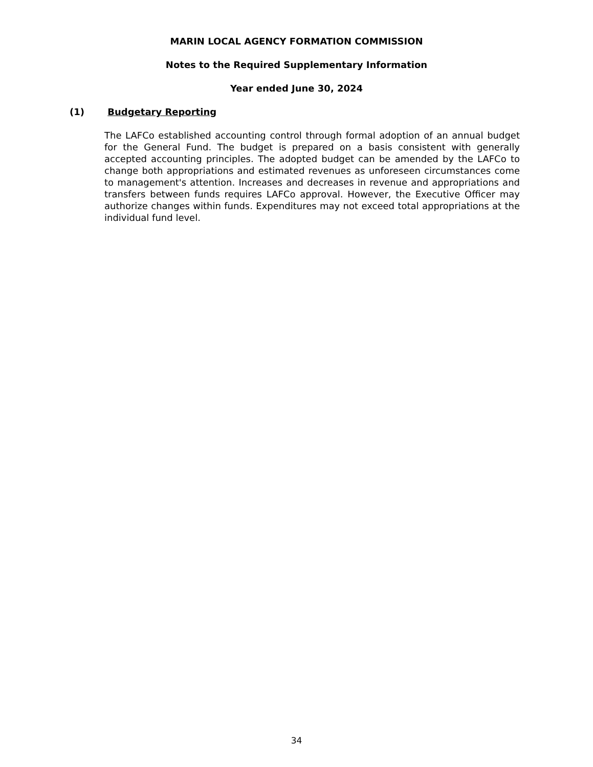MARIN LOCAL AGENCY FORMATION COMMISSION
Notes to the Required Supplementary Information
Year ended June 30, 2024
(1) Budgetary Reporting
The LAFCo established accounting control through formal adoption of an annual budget for the General Fund. The budget is prepared on a basis consistent with generally accepted accounting principles. The adopted budget can be amended by the LAFCo to change both appropriations and estimated revenues as unforeseen circumstances come to management's attention. Increases and decreases in revenue and appropriations and transfers between funds requires LAFCo approval. However, the Executive Officer may authorize changes within funds. Expenditures may not exceed total appropriations at the individual fund level.
34